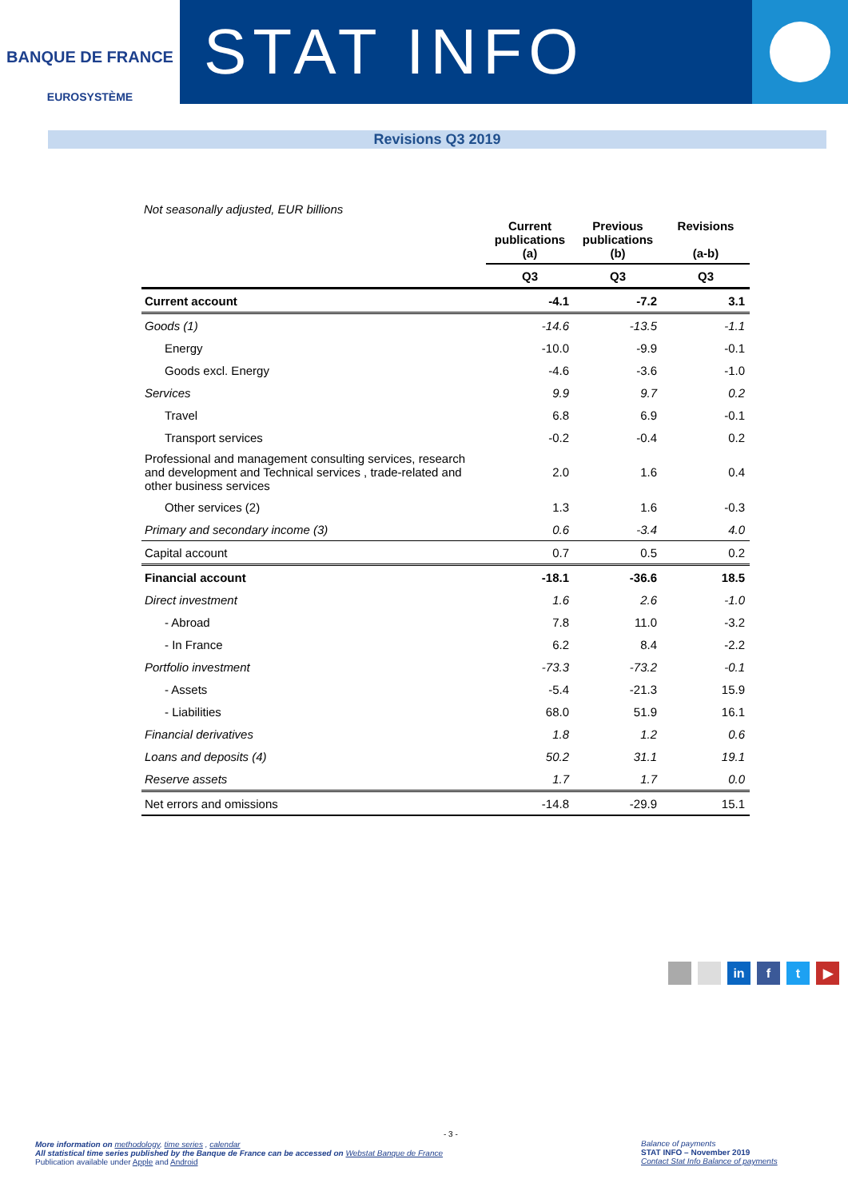BANQUE DE FRANCE
EUROSYSTÈME
STAT INFO
Revisions Q3 2019
Not seasonally adjusted, EUR billions
| | Current publications (a) | Previous publications (b) | Revisions (a-b) |
| --- | --- | --- | --- |
| | Q3 | Q3 | Q3 |
| Current account | -4.1 | -7.2 | 3.1 |
| Goods (1) | -14.6 | -13.5 | -1.1 |
| Energy | -10.0 | -9.9 | -0.1 |
| Goods excl. Energy | -4.6 | -3.6 | -1.0 |
| Services | 9.9 | 9.7 | 0.2 |
| Travel | 6.8 | 6.9 | -0.1 |
| Transport services | -0.2 | -0.4 | 0.2 |
| Professional and management consulting services, research and development and Technical services , trade-related and other business services | 2.0 | 1.6 | 0.4 |
| Other services (2) | 1.3 | 1.6 | -0.3 |
| Primary and secondary income (3) | 0.6 | -3.4 | 4.0 |
| Capital account | 0.7 | 0.5 | 0.2 |
| Financial account | -18.1 | -36.6 | 18.5 |
| Direct investment | 1.6 | 2.6 | -1.0 |
| - Abroad | 7.8 | 11.0 | -3.2 |
| - In France | 6.2 | 8.4 | -2.2 |
| Portfolio investment | -73.3 | -73.2 | -0.1 |
| - Assets | -5.4 | -21.3 | 15.9 |
| - Liabilities | 68.0 | 51.9 | 16.1 |
| Financial derivatives | 1.8 | 1.2 | 0.6 |
| Loans and deposits (4) | 50.2 | 31.1 | 19.1 |
| Reserve assets | 1.7 | 1.7 | 0.0 |
| Net errors and omissions | -14.8 | -29.9 | 15.1 |
in f t ▶
- 3 -
More information on methodology, time series , calendar
All statistical time series published by the Banque de France can be accessed on Webstat Banque de France
Publication available under Apple and Android
Balance of payments
STAT INFO – November 2019
Contact Stat Info Balance of payments